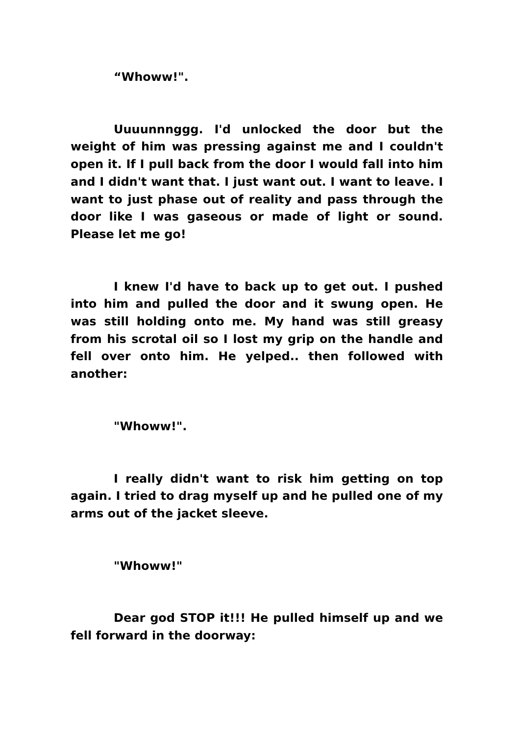“Whoww!".
Uuuunnnggg. I'd unlocked the door but the weight of him was pressing against me and I couldn't open it. If I pull back from the door I would fall into him and I didn't want that. I just want out. I want to leave. I want to just phase out of reality and pass through the door like I was gaseous or made of light or sound. Please let me go!
I knew I'd have to back up to get out. I pushed into him and pulled the door and it swung open. He was still holding onto me. My hand was still greasy from his scrotal oil so I lost my grip on the handle and fell over onto him. He yelped.. then followed with another:
"Whoww!".
I really didn't want to risk him getting on top again. I tried to drag myself up and he pulled one of my arms out of the jacket sleeve.
"Whoww!"
Dear god STOP it!!! He pulled himself up and we fell forward in the doorway: